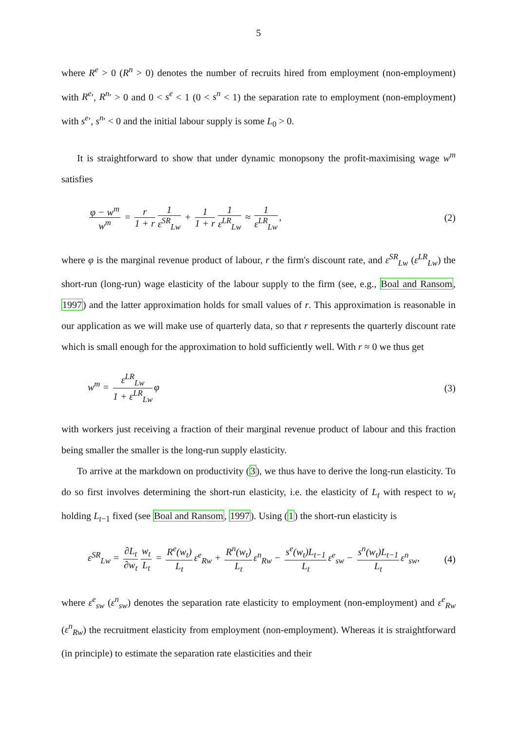5
where R<sup>e</sup> > 0 (R<sup>n</sup> > 0) denotes the number of recruits hired from employment (non-employment) with R<sup>e</sup>′, R<sup>n</sup>′ > 0 and 0 < s<sup>e</sup> < 1 (0 < s<sup>n</sup> < 1) the separation rate to employment (non-employment) with s<sup>e</sup>′, s<sup>n</sup>′ < 0 and the initial labour supply is some L<sub>0</sub> > 0.
It is straightforward to show that under dynamic monopsony the profit-maximising wage w<sup>m</sup> satisfies
φ − w<sup>m</sup> w<sup>m</sup> = r 1 + r 1 ε<sup>SR</sup><sub>Lw</sub> + 1 1 + r 1 ε<sup>LR</sup><sub>Lw</sub> ≈ 1 ε<sup>LR</sup><sub>Lw</sub>,
(2)
where φ is the marginal revenue product of labour, r the firm's discount rate, and ε<sup>SR</sup><sub>Lw</sub> (ε<sup>LR</sup><sub>Lw</sub>) the short-run (long-run) wage elasticity of the labour supply to the firm (see, e.g., Boal and Ransom, 1997) and the latter approximation holds for small values of r. This approximation is reasonable in our application as we will make use of quarterly data, so that r represents the quarterly discount rate which is small enough for the approximation to hold sufficiently well. With r ≈ 0 we thus get
w<sup>m</sup> = ε<sup>LR</sup><sub>Lw</sub> 1 + ε<sup>LR</sup><sub>Lw</sub> φ (3)
with workers just receiving a fraction of their marginal revenue product of labour and this fraction being smaller the smaller is the long-run supply elasticity.
To arrive at the markdown on productivity (3), we thus have to derive the long-run elasticity. To do so first involves determining the short-run elasticity, i.e. the elasticity of L<sub>t</sub> with respect to w<sub>t</sub> holding L<sub>t−1</sub> fixed (see Boal and Ransom, 1997). Using (1) the short-run elasticity is
ε<sup>SR</sup><sub>Lw</sub> = ∂L<sub>t</sub> ∂w<sub>t</sub> w<sub>t</sub> L<sub>t</sub> = R<sup>e</sup>(w<sub>t</sub>) L<sub>t</sub> ε<sup>e</sup><sub>Rw</sub> + R<sup>n</sup>(w<sub>t</sub>) L<sub>t</sub> ε<sup>n</sup><sub>Rw</sub> − s<sup>e</sup>(w<sub>t</sub>)L<sub>t−1</sub> L<sub>t</sub> ε<sup>e</sup><sub>sw</sub> − s<sup>n</sup>(w<sub>t</sub>)L<sub>t−1</sub> L<sub>t</sub> ε<sup>n</sup><sub>sw</sub>,
(4)
where ε<sup>e</sup><sub>sw</sub> (ε<sup>n</sup><sub>sw</sub>) denotes the separation rate elasticity to employment (non-employment) and ε<sup>e</sup><sub>Rw</sub> (ε<sup>n</sup><sub>Rw</sub>) the recruitment elasticity from employment (non-employment). Whereas it is straightforward (in principle) to estimate the separation rate elasticities and their